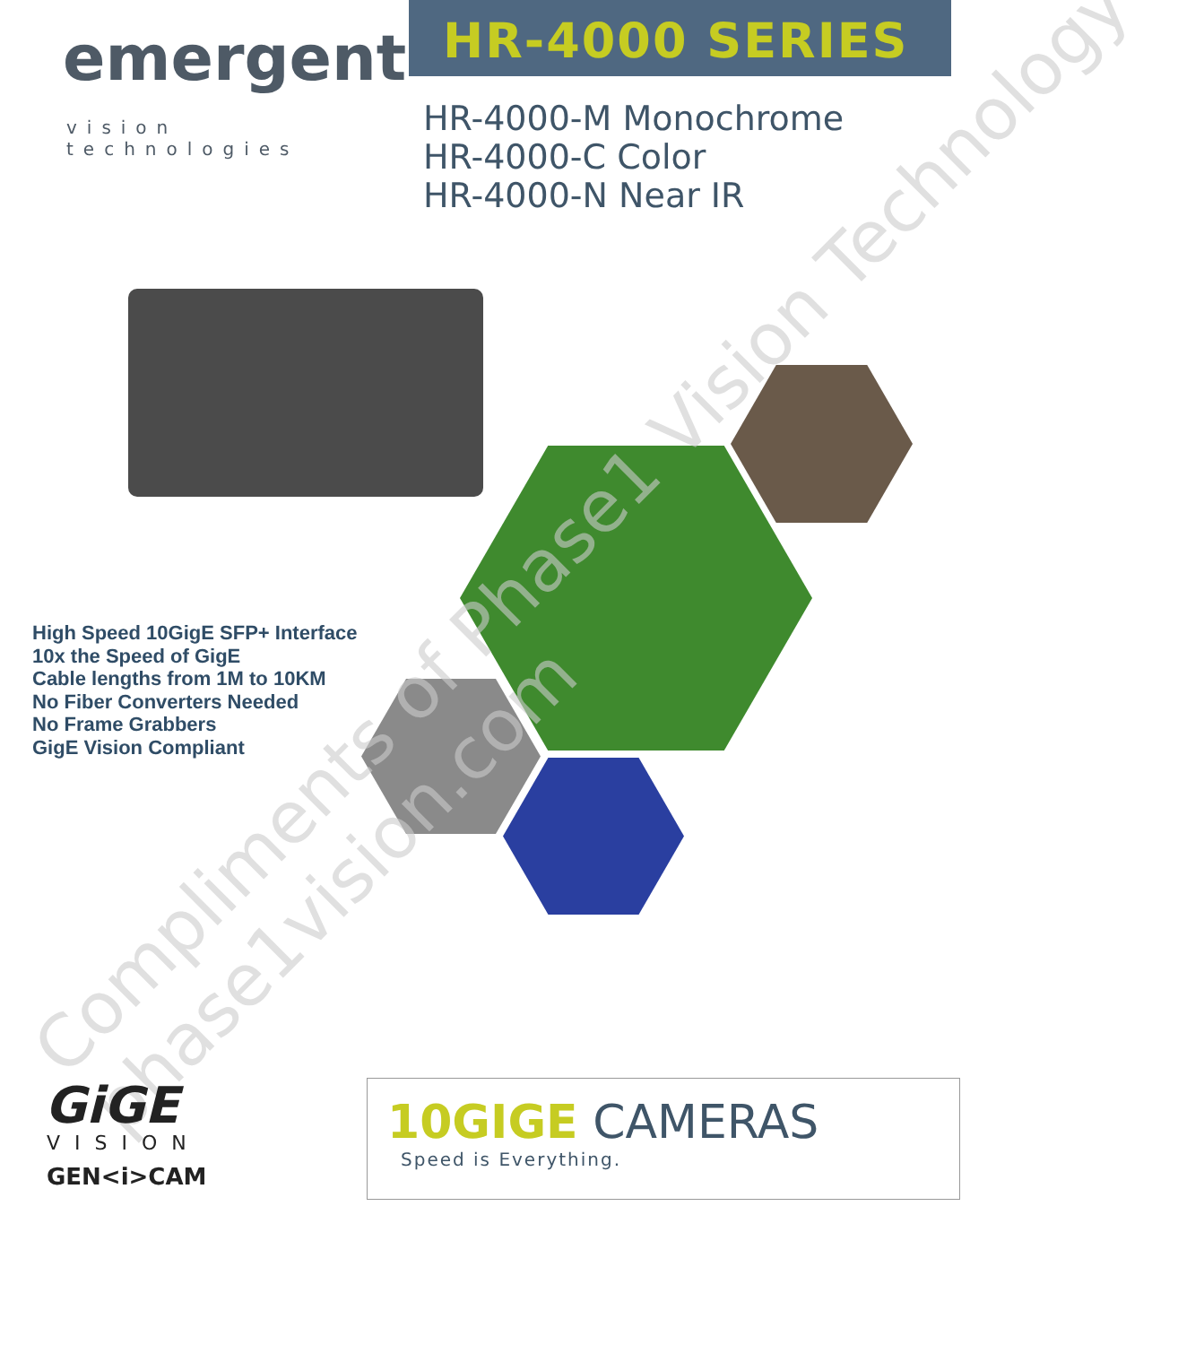emergent
vision technologies
HR-4000 SERIES
HR-4000-M Monochrome
HR-4000-C Color
HR-4000-N Near IR
High Speed 10GigE SFP+ Interface
10x the Speed of GigE
Cable lengths from 1M to 10KM
No Fiber Converters Needed
No Frame Grabbers
GigE Vision Compliant
Compliments of Phase1 Vision Technology
phase1vision.com
GiGE
VISION
GEN<i>CAM
10GIGE CAMERAS
Speed is Everything.